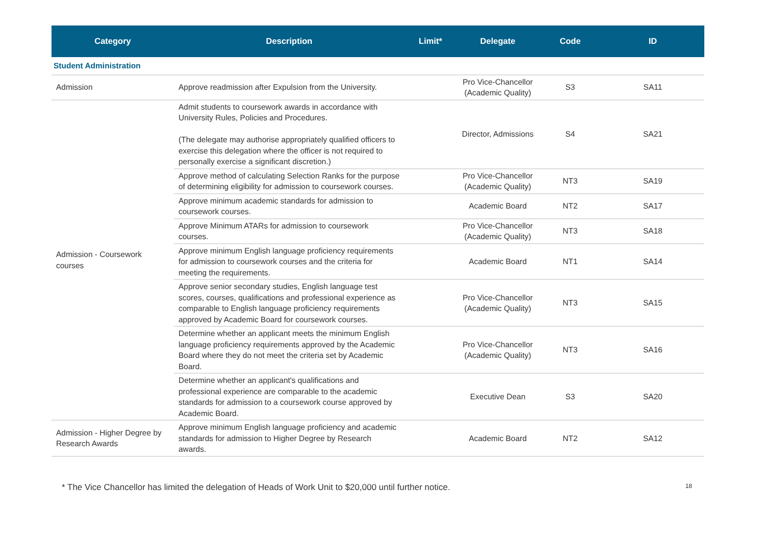| Category | Description | Limit* | Delegate | Code | ID |
| --- | --- | --- | --- | --- | --- |
| Student Administration | | | | | |
| Admission | Approve readmission after Expulsion from the University. | | Pro Vice-Chancellor (Academic Quality) | S3 | SA11 |
| Admission - Coursework courses | Admit students to coursework awards in accordance with University Rules, Policies and Procedures. (The delegate may authorise appropriately qualified officers to exercise this delegation where the officer is not required to personally exercise a significant discretion.) | | Director, Admissions | S4 | SA21 |
| | Approve method of calculating Selection Ranks for the purpose of determining eligibility for admission to coursework courses. | | Pro Vice-Chancellor (Academic Quality) | NT3 | SA19 |
| | Approve minimum academic standards for admission to coursework courses. | | Academic Board | NT2 | SA17 |
| | Approve Minimum ATARs for admission to coursework courses. | | Pro Vice-Chancellor (Academic Quality) | NT3 | SA18 |
| | Approve minimum English language proficiency requirements for admission to coursework courses and the criteria for meeting the requirements. | | Academic Board | NT1 | SA14 |
| | Approve senior secondary studies, English language test scores, courses, qualifications and professional experience as comparable to English language proficiency requirements approved by Academic Board for coursework courses. | | Pro Vice-Chancellor (Academic Quality) | NT3 | SA15 |
| | Determine whether an applicant meets the minimum English language proficiency requirements approved by the Academic Board where they do not meet the criteria set by Academic Board. | | Pro Vice-Chancellor (Academic Quality) | NT3 | SA16 |
| | Determine whether an applicant's qualifications and professional experience are comparable to the academic standards for admission to a coursework course approved by Academic Board. | | Executive Dean | S3 | SA20 |
| Admission - Higher Degree by Research Awards | Approve minimum English language proficiency and academic standards for admission to Higher Degree by Research awards. | | Academic Board | NT2 | SA12 |
* The Vice Chancellor has limited the delegation of Heads of Work Unit to $20,000 until further notice. 18